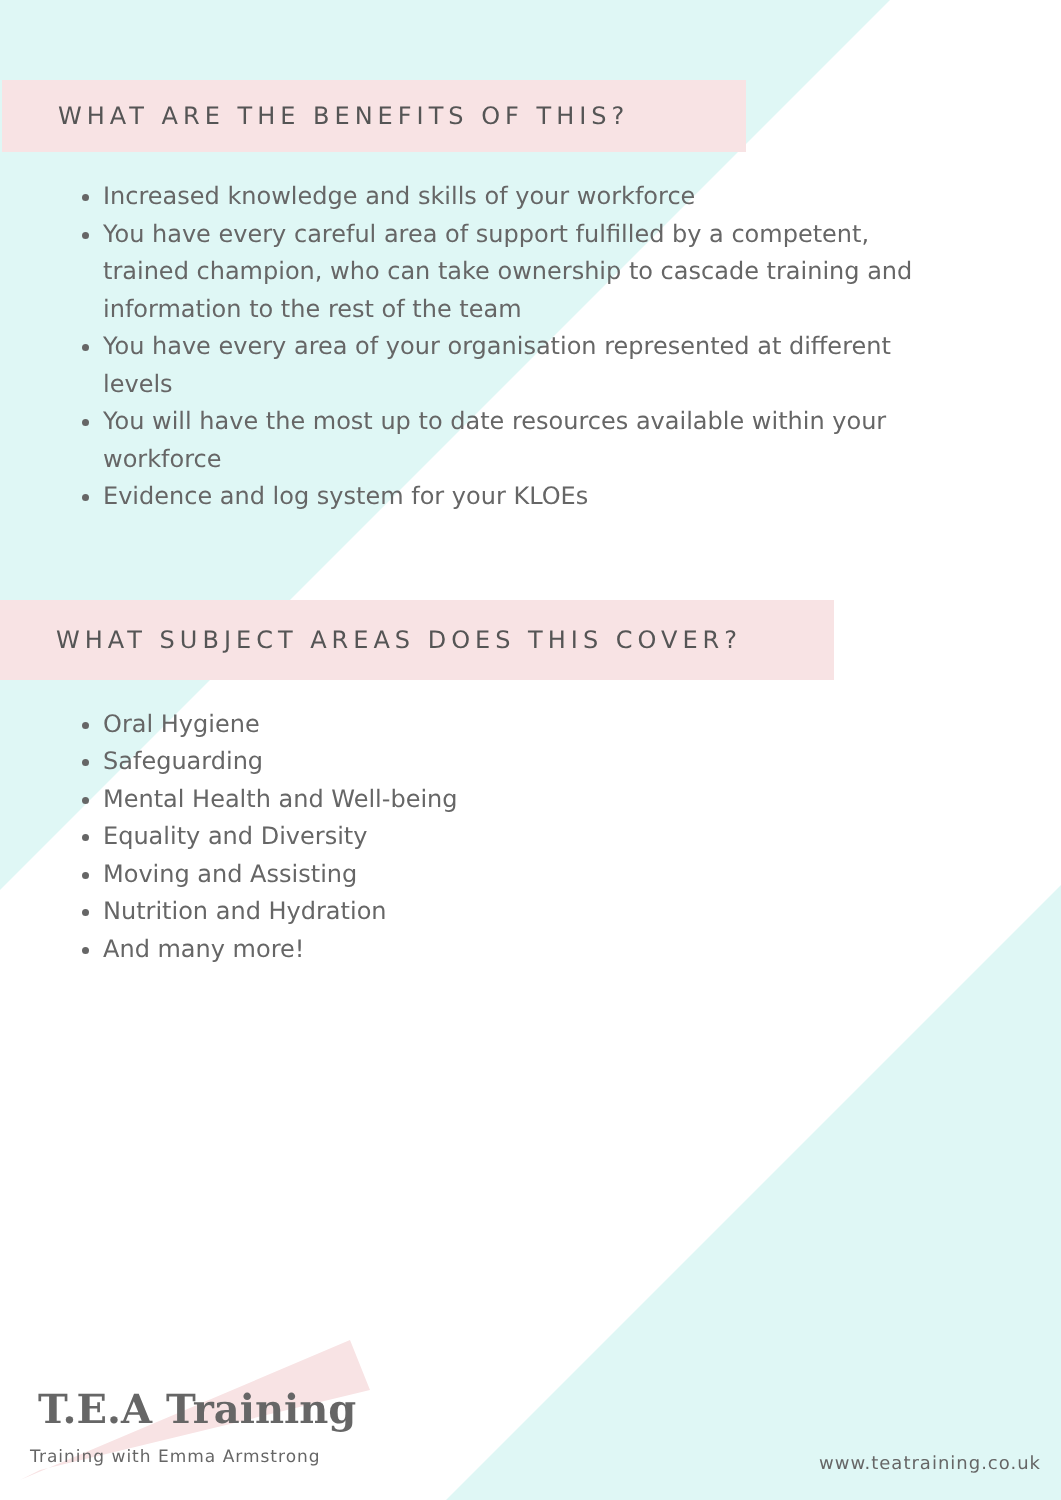WHAT ARE THE BENEFITS OF THIS?
Increased knowledge and skills of your workforce
You have every careful area of support fulfilled by a competent, trained champion, who can take ownership to cascade training and information to the rest of the team
You have every area of your organisation represented at different levels
You will have the most up to date resources available within your workforce
Evidence and log system for your KLOEs
WHAT SUBJECT AREAS DOES THIS COVER?
Oral Hygiene
Safeguarding
Mental Health and Well-being
Equality and Diversity
Moving and Assisting
Nutrition and Hydration
And many more!
T.E.A Training
Training with Emma Armstrong
www.teatraining.co.uk